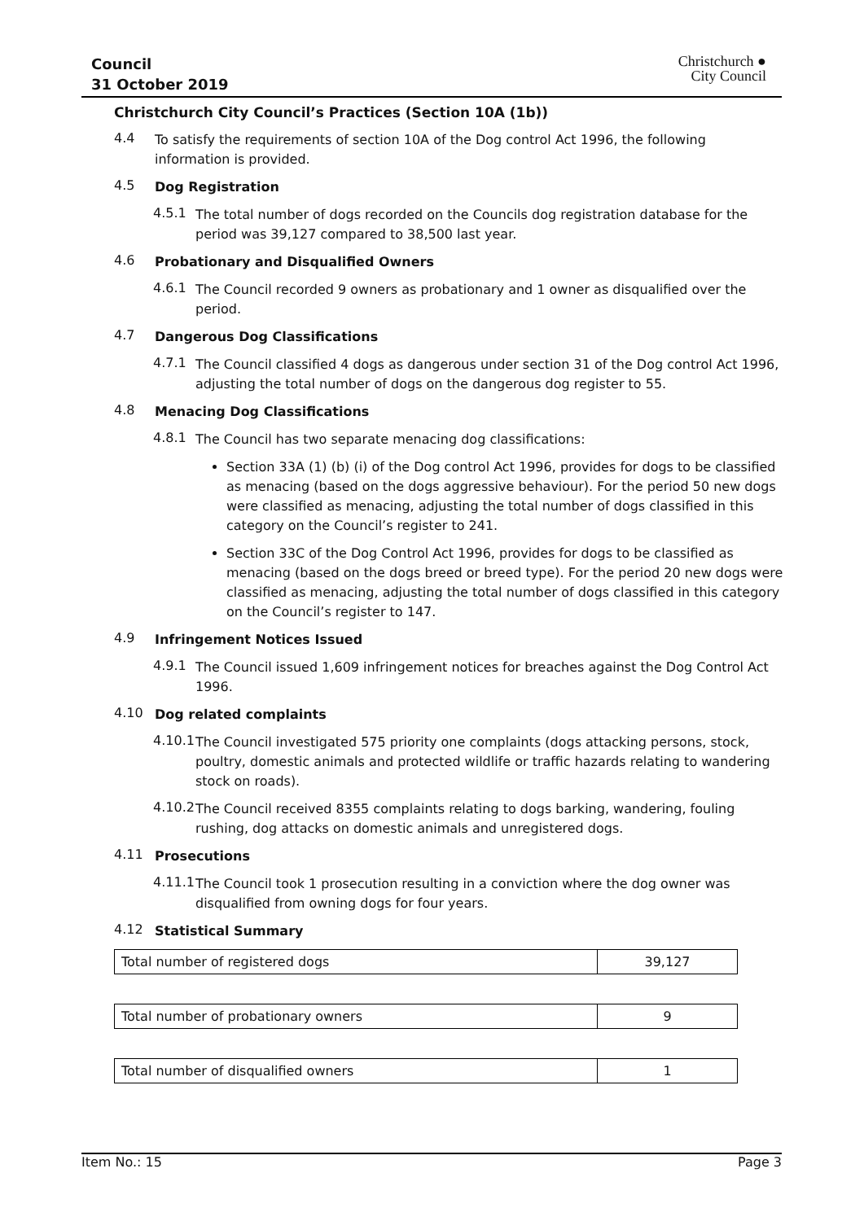Council
31 October 2019
Christchurch ●
City Council
Christchurch City Council’s Practices (Section 10A (1b))
4.4
To satisfy the requirements of section 10A of the Dog control Act 1996, the following information is provided.
4.5
Dog Registration
4.5.1
The total number of dogs recorded on the Councils dog registration database for the period was 39,127 compared to 38,500 last year.
4.6
Probationary and Disqualified Owners
4.6.1
The Council recorded 9 owners as probationary and 1 owner as disqualified over the period.
4.7
Dangerous Dog Classifications
4.7.1
The Council classified 4 dogs as dangerous under section 31 of the Dog control Act 1996, adjusting the total number of dogs on the dangerous dog register to 55.
4.8
Menacing Dog Classifications
4.8.1
The Council has two separate menacing dog classifications:
Section 33A (1) (b) (i) of the Dog control Act 1996, provides for dogs to be classified as menacing (based on the dogs aggressive behaviour). For the period 50 new dogs were classified as menacing, adjusting the total number of dogs classified in this category on the Council’s register to 241.
Section 33C of the Dog Control Act 1996, provides for dogs to be classified as menacing (based on the dogs breed or breed type). For the period 20 new dogs were classified as menacing, adjusting the total number of dogs classified in this category on the Council’s register to 147.
4.9
Infringement Notices Issued
4.9.1
The Council issued 1,609 infringement notices for breaches against the Dog Control Act 1996.
4.10
Dog related complaints
4.10.1
The Council investigated 575 priority one complaints (dogs attacking persons, stock, poultry, domestic animals and protected wildlife or traffic hazards relating to wandering stock on roads).
4.10.2
The Council received 8355 complaints relating to dogs barking, wandering, fouling rushing, dog attacks on domestic animals and unregistered dogs.
4.11
Prosecutions
4.11.1
The Council took 1 prosecution resulting in a conviction where the dog owner was disqualified from owning dogs for four years.
4.12
Statistical Summary
| Total number of registered dogs | 39,127 |
| Total number of probationary owners | 9 |
| Total number of disqualified owners | 1 |
Item No.: 15 Page 3